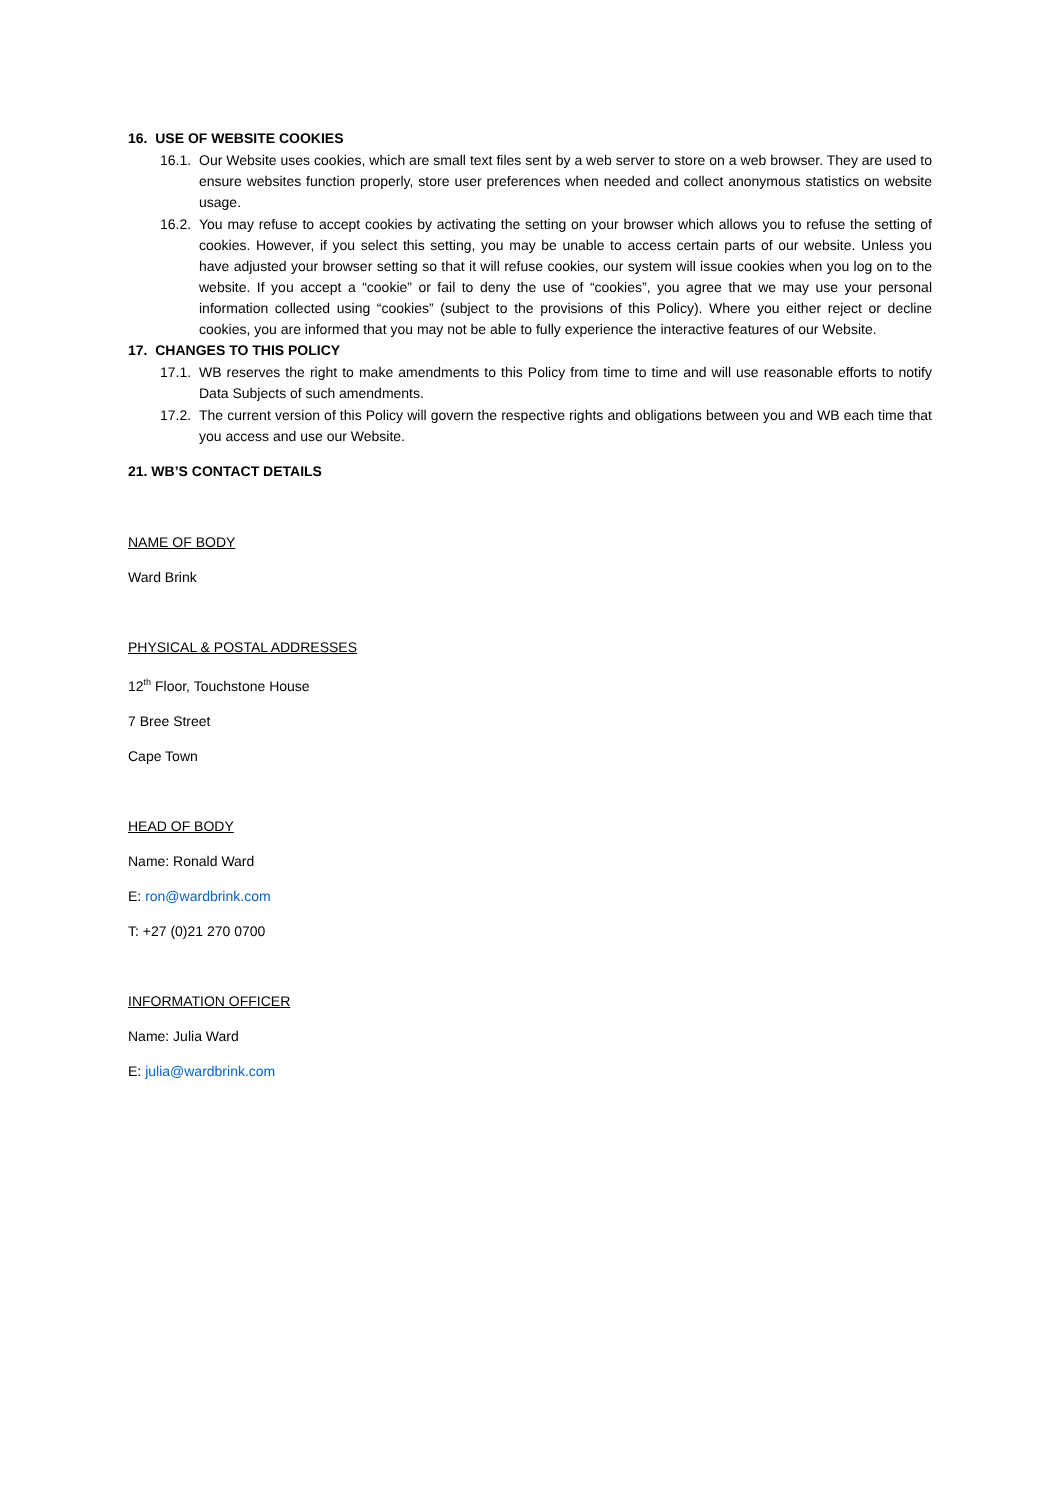16. USE OF WEBSITE COOKIES
16.1.
Our Website uses cookies, which are small text files sent by a web server to store on a web browser. They are used to ensure websites function properly, store user preferences when needed and collect anonymous statistics on website usage.
16.2.
You may refuse to accept cookies by activating the setting on your browser which allows you to refuse the setting of cookies. However, if you select this setting, you may be unable to access certain parts of our website. Unless you have adjusted your browser setting so that it will refuse cookies, our system will issue cookies when you log on to the website. If you accept a “cookie” or fail to deny the use of “cookies”, you agree that we may use your personal information collected using “cookies” (subject to the provisions of this Policy). Where you either reject or decline cookies, you are informed that you may not be able to fully experience the interactive features of our Website.
17. CHANGES TO THIS POLICY
17.1.
WB reserves the right to make amendments to this Policy from time to time and will use reasonable efforts to notify Data Subjects of such amendments.
17.2.
The current version of this Policy will govern the respective rights and obligations between you and WB each time that you access and use our Website.
21. WB’S CONTACT DETAILS
NAME OF BODY
Ward Brink
PHYSICAL & POSTAL ADDRESSES
12<sup>th</sup> Floor, Touchstone House
7 Bree Street
Cape Town
HEAD OF BODY
Name: Ronald Ward
E: ron@wardbrink.com
T: +27 (0)21 270 0700
INFORMATION OFFICER
Name: Julia Ward
E: julia@wardbrink.com